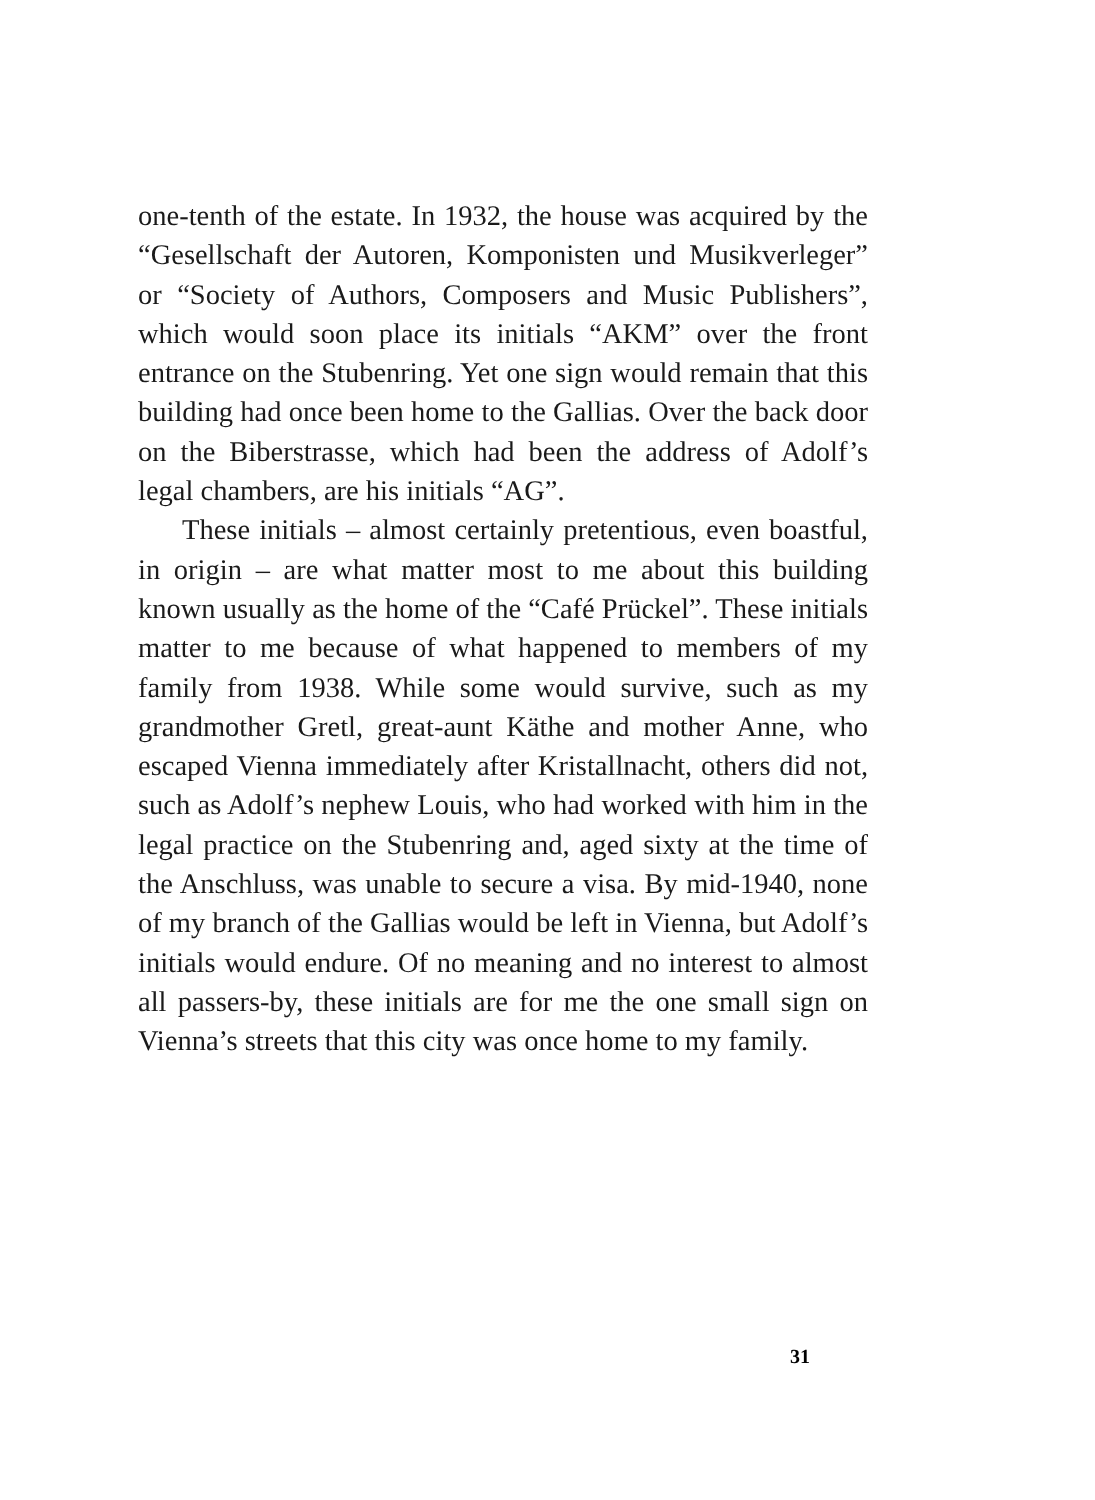one-tenth of the estate. In 1932, the house was acquired by the “Gesellschaft der Autoren, Komponisten und Musikverleger” or “Society of Authors, Composers and Music Publishers”, which would soon place its initials “AKM” over the front entrance on the Stubenring. Yet one sign would remain that this building had once been home to the Gallias. Over the back door on the Biberstrasse, which had been the address of Adolf’s legal chambers, are his initials “AG”.
These initials – almost certainly pretentious, even boastful, in origin – are what matter most to me about this building known usually as the home of the “Café Prückel”. These initials matter to me because of what happened to members of my family from 1938. While some would survive, such as my grandmother Gretl, great-aunt Käthe and mother Anne, who escaped Vienna immediately after Kristallnacht, others did not, such as Adolf’s nephew Louis, who had worked with him in the legal practice on the Stubenring and, aged sixty at the time of the Anschluss, was unable to secure a visa. By mid-1940, none of my branch of the Gallias would be left in Vienna, but Adolf’s initials would endure. Of no meaning and no interest to almost all passers-by, these initials are for me the one small sign on Vienna’s streets that this city was once home to my family.
31